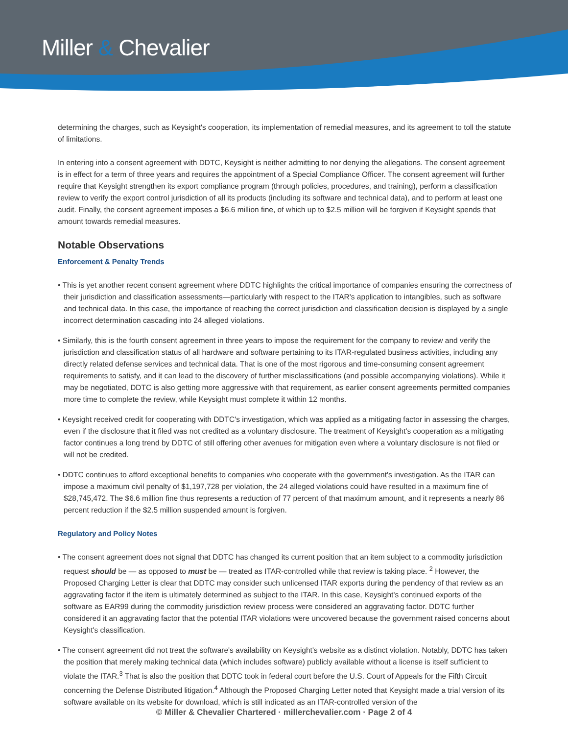Miller & Chevalier
determining the charges, such as Keysight's cooperation, its implementation of remedial measures, and its agreement to toll the statute of limitations.
In entering into a consent agreement with DDTC, Keysight is neither admitting to nor denying the allegations. The consent agreement is in effect for a term of three years and requires the appointment of a Special Compliance Officer. The consent agreement will further require that Keysight strengthen its export compliance program (through policies, procedures, and training), perform a classification review to verify the export control jurisdiction of all its products (including its software and technical data), and to perform at least one audit. Finally, the consent agreement imposes a $6.6 million fine, of which up to $2.5 million will be forgiven if Keysight spends that amount towards remedial measures.
Notable Observations
Enforcement & Penalty Trends
• This is yet another recent consent agreement where DDTC highlights the critical importance of companies ensuring the correctness of their jurisdiction and classification assessments—particularly with respect to the ITAR's application to intangibles, such as software and technical data. In this case, the importance of reaching the correct jurisdiction and classification decision is displayed by a single incorrect determination cascading into 24 alleged violations.
• Similarly, this is the fourth consent agreement in three years to impose the requirement for the company to review and verify the jurisdiction and classification status of all hardware and software pertaining to its ITAR-regulated business activities, including any directly related defense services and technical data. That is one of the most rigorous and time-consuming consent agreement requirements to satisfy, and it can lead to the discovery of further misclassifications (and possible accompanying violations). While it may be negotiated, DDTC is also getting more aggressive with that requirement, as earlier consent agreements permitted companies more time to complete the review, while Keysight must complete it within 12 months.
• Keysight received credit for cooperating with DDTC's investigation, which was applied as a mitigating factor in assessing the charges, even if the disclosure that it filed was not credited as a voluntary disclosure. The treatment of Keysight's cooperation as a mitigating factor continues a long trend by DDTC of still offering other avenues for mitigation even where a voluntary disclosure is not filed or will not be credited.
• DDTC continues to afford exceptional benefits to companies who cooperate with the government's investigation. As the ITAR can impose a maximum civil penalty of $1,197,728 per violation, the 24 alleged violations could have resulted in a maximum fine of $28,745,472. The $6.6 million fine thus represents a reduction of 77 percent of that maximum amount, and it represents a nearly 86 percent reduction if the $2.5 million suspended amount is forgiven.
Regulatory and Policy Notes
• The consent agreement does not signal that DDTC has changed its current position that an item subject to a commodity jurisdiction request should be — as opposed to must be — treated as ITAR-controlled while that review is taking place. <sup>2</sup> However, the Proposed Charging Letter is clear that DDTC may consider such unlicensed ITAR exports during the pendency of that review as an aggravating factor if the item is ultimately determined as subject to the ITAR. In this case, Keysight's continued exports of the software as EAR99 during the commodity jurisdiction review process were considered an aggravating factor. DDTC further considered it an aggravating factor that the potential ITAR violations were uncovered because the government raised concerns about Keysight's classification.
• The consent agreement did not treat the software's availability on Keysight's website as a distinct violation. Notably, DDTC has taken the position that merely making technical data (which includes software) publicly available without a license is itself sufficient to violate the ITAR.<sup>3</sup> That is also the position that DDTC took in federal court before the U.S. Court of Appeals for the Fifth Circuit concerning the Defense Distributed litigation.<sup>4</sup> Although the Proposed Charging Letter noted that Keysight made a trial version of its software available on its website for download, which is still indicated as an ITAR-controlled version of the
© Miller & Chevalier Chartered · millerchevalier.com · Page 2 of 4